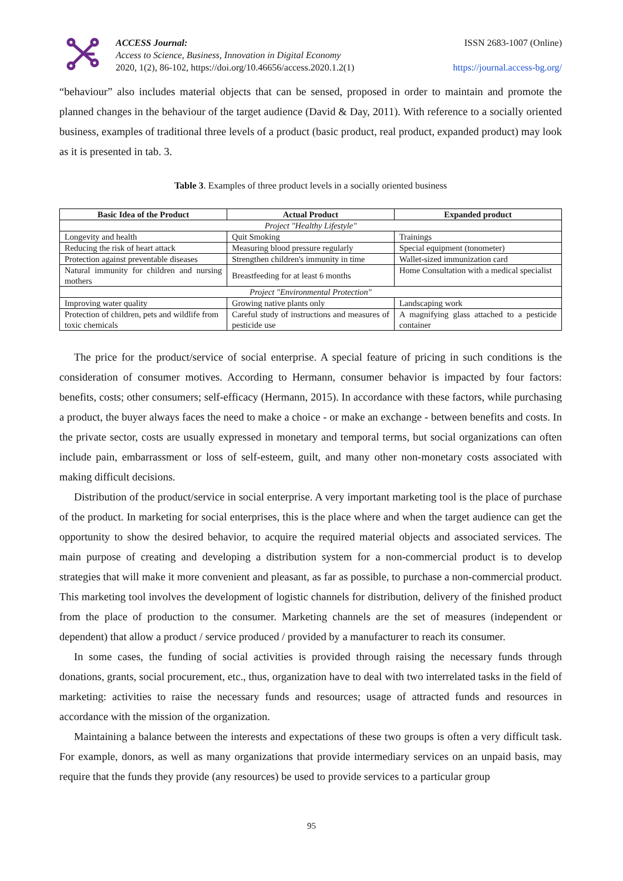ACCESS Journal:
Access to Science, Business, Innovation in Digital Economy
2020, 1(2), 86-102, https://doi.org/10.46656/access.2020.1.2(1)
ISSN 2683-1007 (Online)
https://journal.access-bg.org/
“behaviour” also includes material objects that can be sensed, proposed in order to maintain and promote the planned changes in the behaviour of the target audience (David & Day, 2011). With reference to a socially oriented business, examples of traditional three levels of a product (basic product, real product, expanded product) may look as it is presented in tab. 3.
Table 3. Examples of three product levels in a socially oriented business
| Basic Idea of the Product | Actual Product | Expanded product |
| --- | --- | --- |
| Project "Healthy Lifestyle" | | |
| Longevity and health | Quit Smoking | Trainings |
| Reducing the risk of heart attack | Measuring blood pressure regularly | Special equipment (tonometer) |
| Protection against preventable diseases | Strengthen children's immunity in time | Wallet-sized immunization card |
| Natural immunity for children and nursing mothers | Breastfeeding for at least 6 months | Home Consultation with a medical specialist |
| Project "Environmental Protection" | | |
| Improving water quality | Growing native plants only | Landscaping work |
| Protection of children, pets and wildlife from toxic chemicals | Careful study of instructions and measures of pesticide use | A magnifying glass attached to a pesticide container |
The price for the product/service of social enterprise. A special feature of pricing in such conditions is the consideration of consumer motives. According to Hermann, consumer behavior is impacted by four factors: benefits, costs; other consumers; self-efficacy (Hermann, 2015). In accordance with these factors, while purchasing a product, the buyer always faces the need to make a choice - or make an exchange - between benefits and costs. In the private sector, costs are usually expressed in monetary and temporal terms, but social organizations can often include pain, embarrassment or loss of self-esteem, guilt, and many other non-monetary costs associated with making difficult decisions.
Distribution of the product/service in social enterprise. A very important marketing tool is the place of purchase of the product. In marketing for social enterprises, this is the place where and when the target audience can get the opportunity to show the desired behavior, to acquire the required material objects and associated services. The main purpose of creating and developing a distribution system for a non-commercial product is to develop strategies that will make it more convenient and pleasant, as far as possible, to purchase a non-commercial product. This marketing tool involves the development of logistic channels for distribution, delivery of the finished product from the place of production to the consumer. Marketing channels are the set of measures (independent or dependent) that allow a product / service produced / provided by a manufacturer to reach its consumer.
In some cases, the funding of social activities is provided through raising the necessary funds through donations, grants, social procurement, etc., thus, organization have to deal with two interrelated tasks in the field of marketing: activities to raise the necessary funds and resources; usage of attracted funds and resources in accordance with the mission of the organization.
Maintaining a balance between the interests and expectations of these two groups is often a very difficult task. For example, donors, as well as many organizations that provide intermediary services on an unpaid basis, may require that the funds they provide (any resources) be used to provide services to a particular group
95